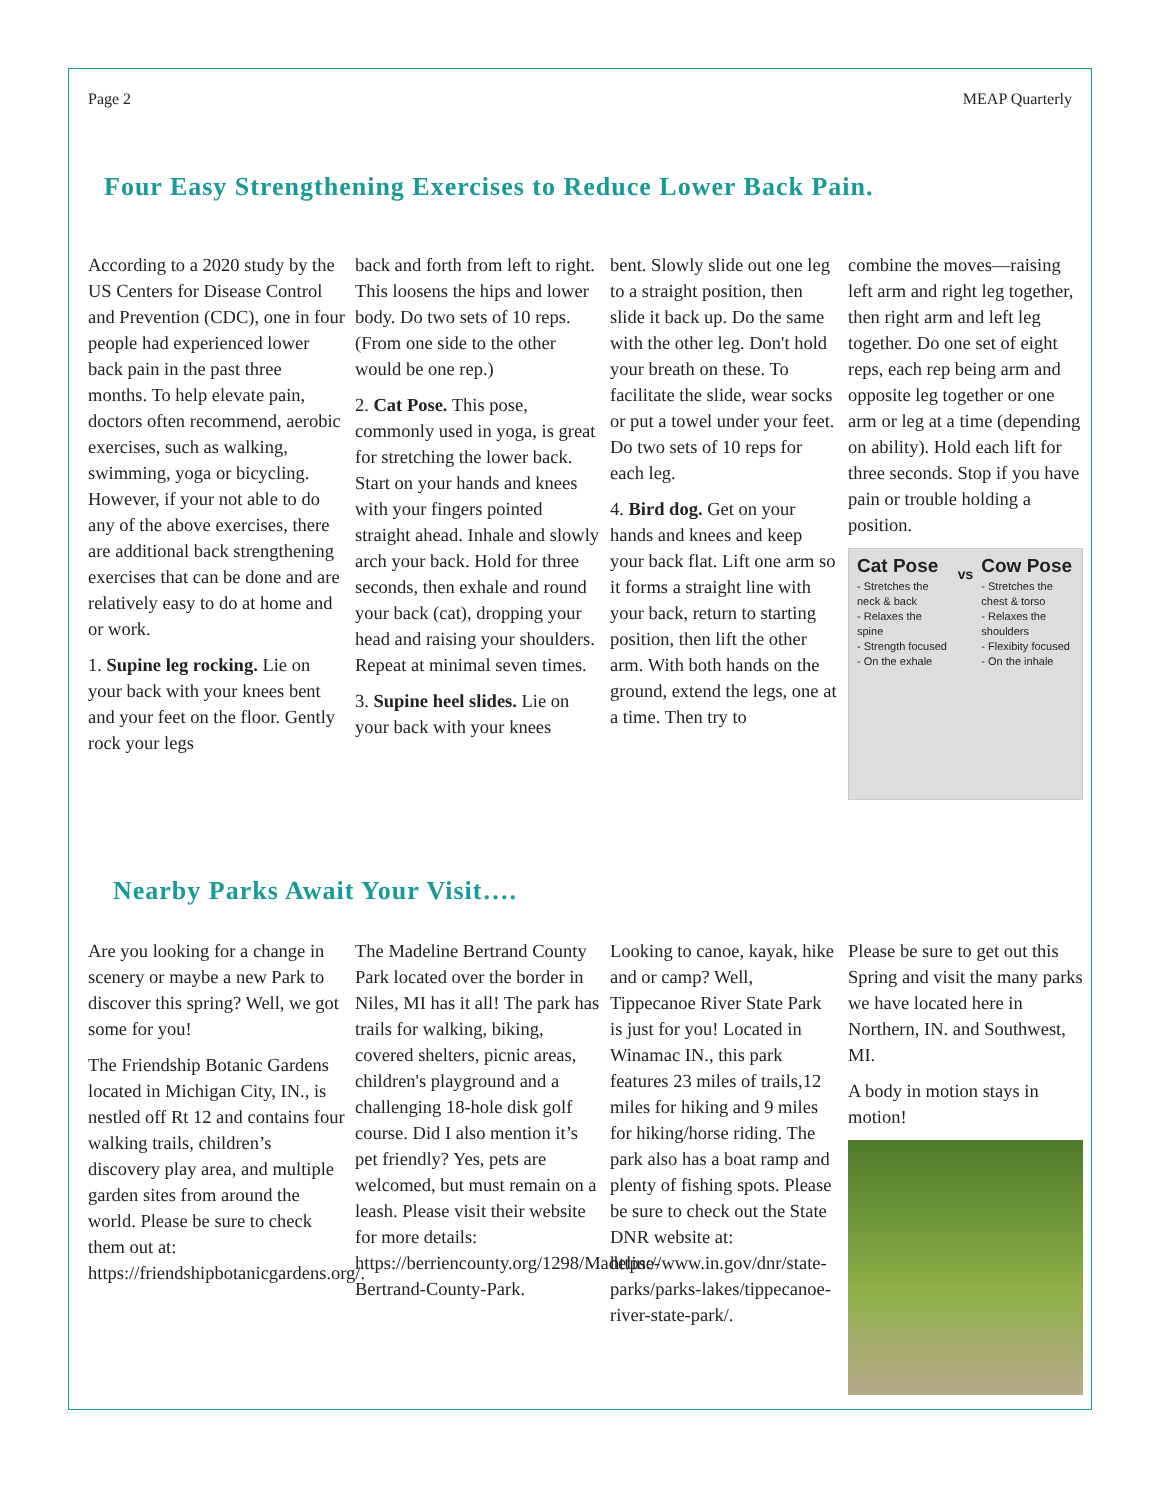Page 2 MEAP Quarterly
Four Easy Strengthening Exercises to Reduce Lower Back Pain.
According to a 2020 study by the US Centers for Disease Control and Prevention (CDC), one in four people had experienced lower back pain in the past three months. To help elevate pain, doctors often recommend, aerobic exercises, such as walking, swimming, yoga or bicycling. However, if your not able to do any of the above exercises, there are additional back strengthening exercises that can be done and are relatively easy to do at home and or work.
1. Supine leg rocking. Lie on your back with your knees bent and your feet on the floor. Gently rock your legs
back and forth from left to right. This loosens the hips and lower body. Do two sets of 10 reps. (From one side to the other would be one rep.)
2. Cat Pose. This pose, commonly used in yoga, is great for stretching the lower back. Start on your hands and knees with your fingers pointed straight ahead. Inhale and slowly arch your back. Hold for three seconds, then exhale and round your back (cat), dropping your head and raising your shoulders. Repeat at minimal seven times.
3. Supine heel slides. Lie on your back with your knees
bent. Slowly slide out one leg to a straight position, then slide it back up. Do the same with the other leg. Don't hold your breath on these. To facilitate the slide, wear socks or put a towel under your feet. Do two sets of 10 reps for each leg.
4. Bird dog. Get on your hands and knees and keep your back flat. Lift one arm so it forms a straight line with your back, return to starting position, then lift the other arm. With both hands on the ground, extend the legs, one at a time. Then try to
combine the moves—raising left arm and right leg together, then right arm and left leg together. Do one set of eight reps, each rep being arm and opposite leg together or one arm or leg at a time (depending on ability). Hold each lift for three seconds. Stop if you have pain or trouble holding a position.
Cat Pose
- Stretches the neck & back
- Relaxes the spine
- Strength focused
- On the exhale
vs
Cow Pose
- Stretches the chest & torso
- Relaxes the shoulders
- Flexibity focused
- On the inhale
Nearby Parks Await Your Visit….
Are you looking for a change in scenery or maybe a new Park to discover this spring? Well, we got some for you!
The Friendship Botanic Gardens located in Michigan City, IN., is nestled off Rt 12 and contains four walking trails, children’s discovery play area, and multiple garden sites from around the world. Please be sure to check them out at: https://friendshipbotanicgardens.org/.
The Madeline Bertrand County Park located over the border in Niles, MI has it all! The park has trails for walking, biking, covered shelters, picnic areas, children's playground and a challenging 18-hole disk golf course. Did I also mention it’s pet friendly? Yes, pets are welcomed, but must remain on a leash. Please visit their website for more details: https://berriencounty.org/1298/Madeline-Bertrand-County-Park.
Looking to canoe, kayak, hike and or camp? Well, Tippecanoe River State Park is just for you! Located in Winamac IN., this park features 23 miles of trails,12 miles for hiking and 9 miles for hiking/horse riding. The park also has a boat ramp and plenty of fishing spots. Please be sure to check out the State DNR website at: https://www.in.gov/dnr/state-parks/parks-lakes/tippecanoe-river-state-park/.
Please be sure to get out this Spring and visit the many parks we have located here in Northern, IN. and Southwest, MI.
A body in motion stays in motion!